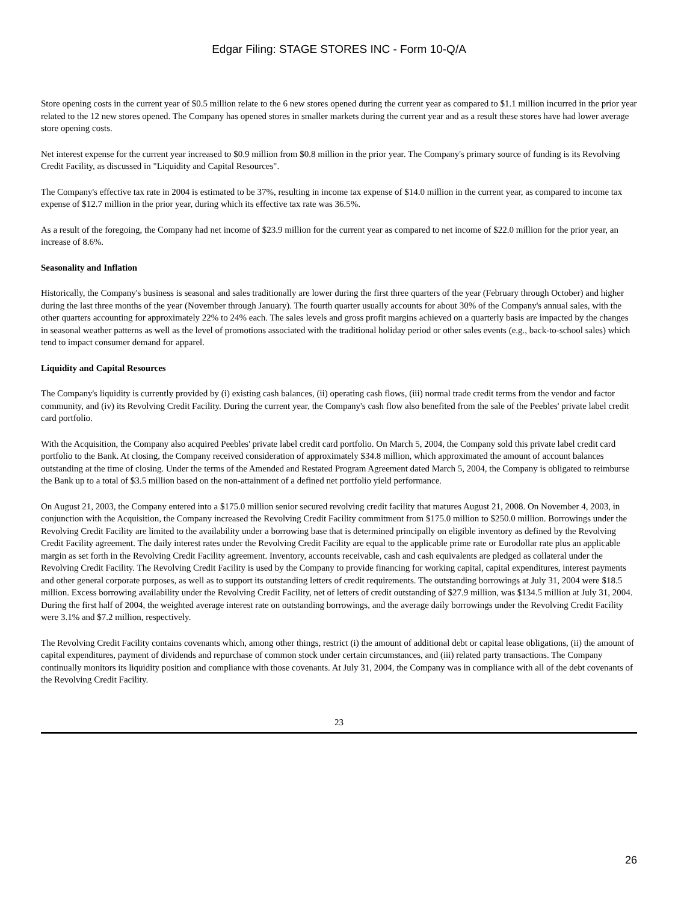Edgar Filing: STAGE STORES INC - Form 10-Q/A
Store opening costs in the current year of $0.5 million relate to the 6 new stores opened during the current year as compared to $1.1 million incurred in the prior year related to the 12 new stores opened. The Company has opened stores in smaller markets during the current year and as a result these stores have had lower average store opening costs.
Net interest expense for the current year increased to $0.9 million from $0.8 million in the prior year. The Company's primary source of funding is its Revolving Credit Facility, as discussed in "Liquidity and Capital Resources".
The Company's effective tax rate in 2004 is estimated to be 37%, resulting in income tax expense of $14.0 million in the current year, as compared to income tax expense of $12.7 million in the prior year, during which its effective tax rate was 36.5%.
As a result of the foregoing, the Company had net income of $23.9 million for the current year as compared to net income of $22.0 million for the prior year, an increase of 8.6%.
Seasonality and Inflation
Historically, the Company's business is seasonal and sales traditionally are lower during the first three quarters of the year (February through October) and higher during the last three months of the year (November through January). The fourth quarter usually accounts for about 30% of the Company's annual sales, with the other quarters accounting for approximately 22% to 24% each. The sales levels and gross profit margins achieved on a quarterly basis are impacted by the changes in seasonal weather patterns as well as the level of promotions associated with the traditional holiday period or other sales events (e.g., back-to-school sales) which tend to impact consumer demand for apparel.
Liquidity and Capital Resources
The Company's liquidity is currently provided by (i) existing cash balances, (ii) operating cash flows, (iii) normal trade credit terms from the vendor and factor community, and (iv) its Revolving Credit Facility. During the current year, the Company's cash flow also benefited from the sale of the Peebles' private label credit card portfolio.
With the Acquisition, the Company also acquired Peebles' private label credit card portfolio. On March 5, 2004, the Company sold this private label credit card portfolio to the Bank. At closing, the Company received consideration of approximately $34.8 million, which approximated the amount of account balances outstanding at the time of closing. Under the terms of the Amended and Restated Program Agreement dated March 5, 2004, the Company is obligated to reimburse the Bank up to a total of $3.5 million based on the non-attainment of a defined net portfolio yield performance.
On August 21, 2003, the Company entered into a $175.0 million senior secured revolving credit facility that matures August 21, 2008. On November 4, 2003, in conjunction with the Acquisition, the Company increased the Revolving Credit Facility commitment from $175.0 million to $250.0 million. Borrowings under the Revolving Credit Facility are limited to the availability under a borrowing base that is determined principally on eligible inventory as defined by the Revolving Credit Facility agreement. The daily interest rates under the Revolving Credit Facility are equal to the applicable prime rate or Eurodollar rate plus an applicable margin as set forth in the Revolving Credit Facility agreement. Inventory, accounts receivable, cash and cash equivalents are pledged as collateral under the Revolving Credit Facility. The Revolving Credit Facility is used by the Company to provide financing for working capital, capital expenditures, interest payments and other general corporate purposes, as well as to support its outstanding letters of credit requirements. The outstanding borrowings at July 31, 2004 were $18.5 million. Excess borrowing availability under the Revolving Credit Facility, net of letters of credit outstanding of $27.9 million, was $134.5 million at July 31, 2004. During the first half of 2004, the weighted average interest rate on outstanding borrowings, and the average daily borrowings under the Revolving Credit Facility were 3.1% and $7.2 million, respectively.
The Revolving Credit Facility contains covenants which, among other things, restrict (i) the amount of additional debt or capital lease obligations, (ii) the amount of capital expenditures, payment of dividends and repurchase of common stock under certain circumstances, and (iii) related party transactions. The Company continually monitors its liquidity position and compliance with those covenants. At July 31, 2004, the Company was in compliance with all of the debt covenants of the Revolving Credit Facility.
23
26